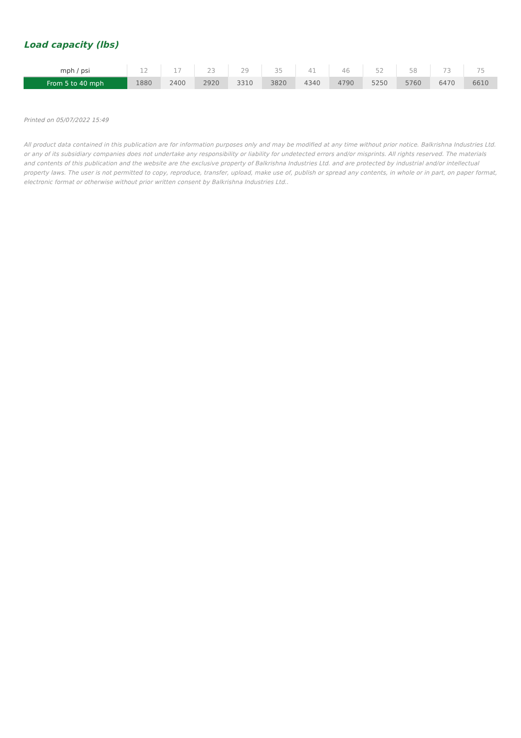Load capacity (lbs)
| mph / psi | 12 | 17 | 23 | 29 | 35 | 41 | 46 | 52 | 58 | 73 | 75 |
| --- | --- | --- | --- | --- | --- | --- | --- | --- | --- | --- | --- |
| From 5 to 40 mph | 1880 | 2400 | 2920 | 3310 | 3820 | 4340 | 4790 | 5250 | 5760 | 6470 | 6610 |
Printed on 05/07/2022 15:49
All product data contained in this publication are for information purposes only and may be modified at any time without prior notice. Balkrishna Industries Ltd. or any of its subsidiary companies does not undertake any responsibility or liability for undetected errors and/or misprints. All rights reserved. The materials and contents of this publication and the website are the exclusive property of Balkrishna Industries Ltd. and are protected by industrial and/or intellectual property laws. The user is not permitted to copy, reproduce, transfer, upload, make use of, publish or spread any contents, in whole or in part, on paper format, electronic format or otherwise without prior written consent by Balkrishna Industries Ltd..